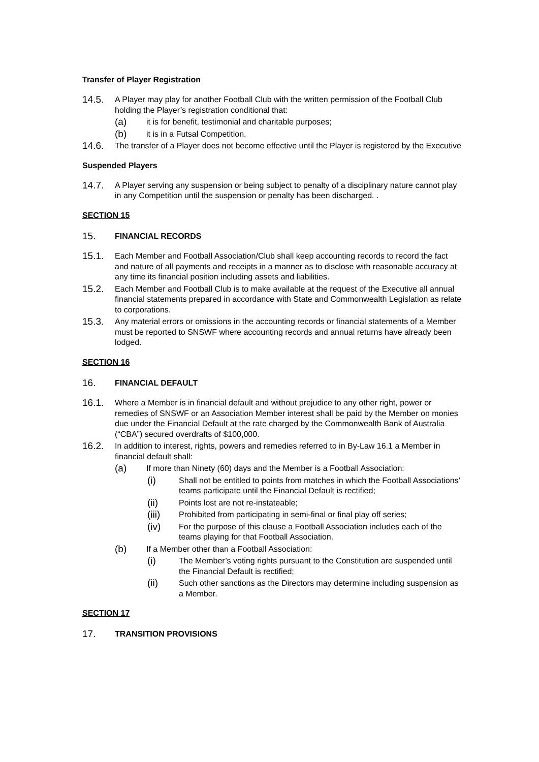Transfer of Player Registration
14.5.
A Player may play for another Football Club with the written permission of the Football Club holding the Player’s registration conditional that:
(a)
it is for benefit, testimonial and charitable purposes;
(b)
it is in a Futsal Competition.
14.6.
The transfer of a Player does not become effective until the Player is registered by the Executive
Suspended Players
14.7.
A Player serving any suspension or being subject to penalty of a disciplinary nature cannot play in any Competition until the suspension or penalty has been discharged. .
SECTION 15
15.
FINANCIAL RECORDS
15.1.
Each Member and Football Association/Club shall keep accounting records to record the fact and nature of all payments and receipts in a manner as to disclose with reasonable accuracy at any time its financial position including assets and liabilities.
15.2.
Each Member and Football Club is to make available at the request of the Executive all annual financial statements prepared in accordance with State and Commonwealth Legislation as relate to corporations.
15.3.
Any material errors or omissions in the accounting records or financial statements of a Member must be reported to SNSWF where accounting records and annual returns have already been lodged.
SECTION 16
16.
FINANCIAL DEFAULT
16.1.
Where a Member is in financial default and without prejudice to any other right, power or remedies of SNSWF or an Association Member interest shall be paid by the Member on monies due under the Financial Default at the rate charged by the Commonwealth Bank of Australia (“CBA”) secured overdrafts of $100,000.
16.2.
In addition to interest, rights, powers and remedies referred to in By-Law 16.1 a Member in financial default shall:
(a)
If more than Ninety (60) days and the Member is a Football Association:
(i)
Shall not be entitled to points from matches in which the Football Associations’ teams participate until the Financial Default is rectified;
(ii)
Points lost are not re-instateable;
(iii)
Prohibited from participating in semi-final or final play off series;
(iv)
For the purpose of this clause a Football Association includes each of the teams playing for that Football Association.
(b)
If a Member other than a Football Association:
(i)
The Member’s voting rights pursuant to the Constitution are suspended until the Financial Default is rectified;
(ii)
Such other sanctions as the Directors may determine including suspension as a Member.
SECTION 17
17.
TRANSITION PROVISIONS